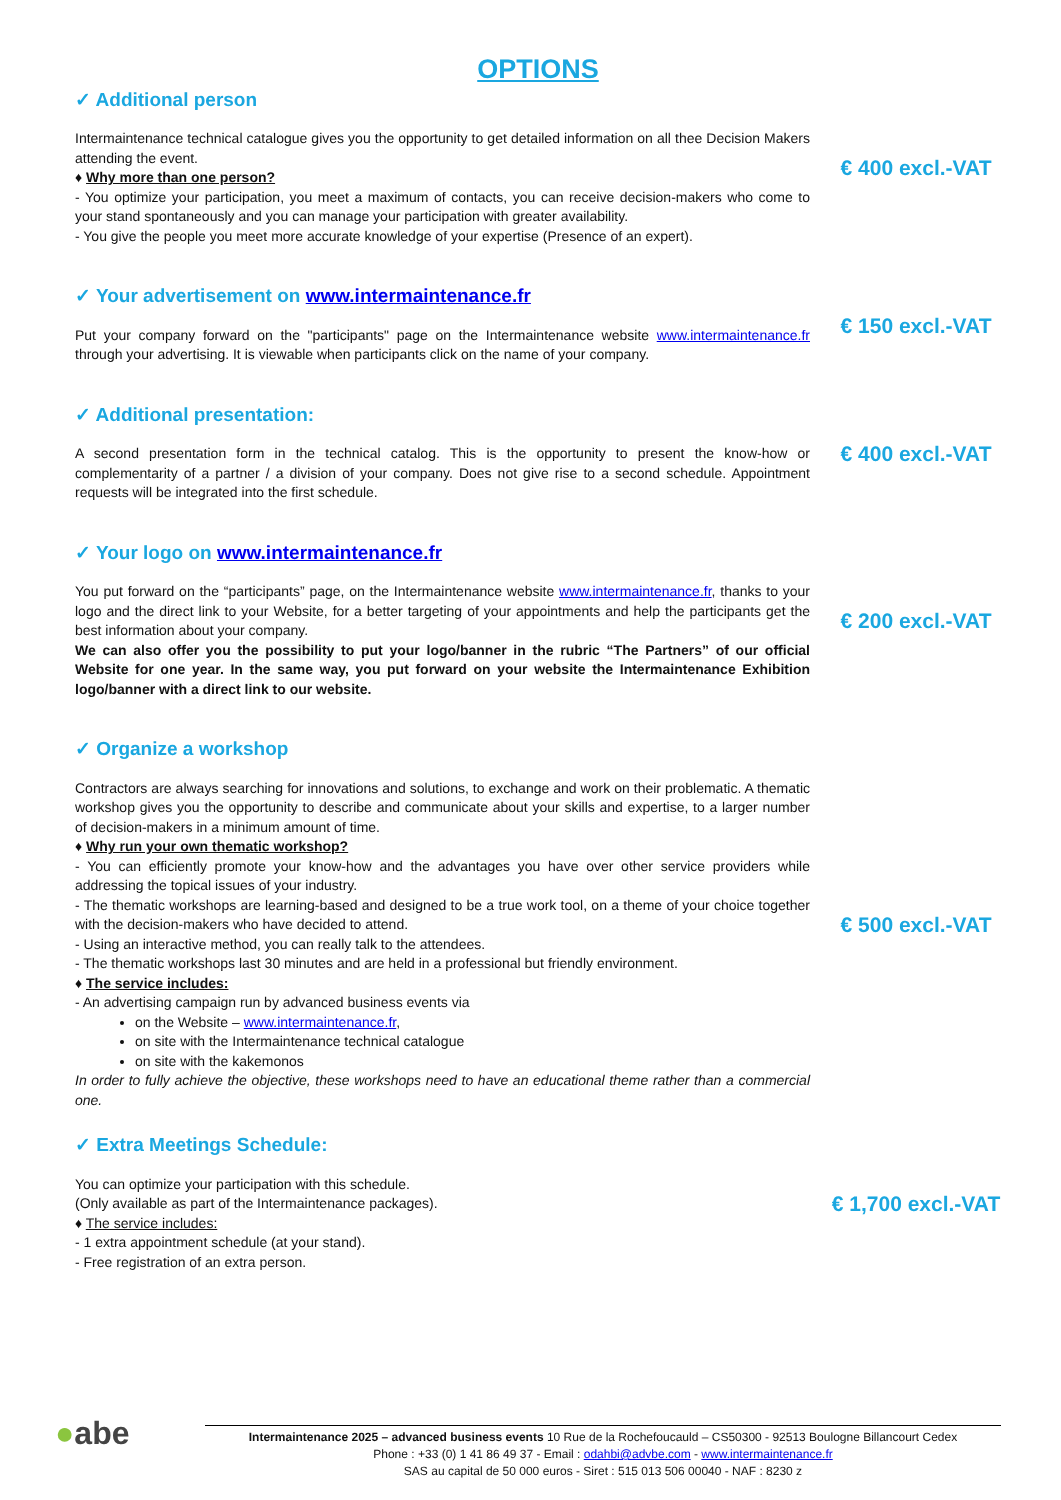OPTIONS
✓ Additional person
Intermaintenance technical catalogue gives you the opportunity to get detailed information on all thee Decision Makers attending the event.
♦ Why more than one person?
- You optimize your participation, you meet a maximum of contacts, you can receive decision-makers who come to your stand spontaneously and you can manage your participation with greater availability.
- You give the people you meet more accurate knowledge of your expertise (Presence of an expert).
€ 400 excl.-VAT
✓ Your advertisement on www.intermaintenance.fr
Put your company forward on the "participants" page on the Intermaintenance website www.intermaintenance.fr through your advertising. It is viewable when participants click on the name of your company.
€ 150 excl.-VAT
✓ Additional presentation:
A second presentation form in the technical catalog. This is the opportunity to present the know-how or complementarity of a partner / a division of your company. Does not give rise to a second schedule. Appointment requests will be integrated into the first schedule.
€ 400 excl.-VAT
✓ Your logo on www.intermaintenance.fr
You put forward on the “participants” page, on the Intermaintenance website www.intermaintenance.fr, thanks to your logo and the direct link to your Website, for a better targeting of your appointments and help the participants get the best information about your company.
We can also offer you the possibility to put your logo/banner in the rubric “The Partners” of our official Website for one year. In the same way, you put forward on your website the Intermaintenance Exhibition logo/banner with a direct link to our website.
€ 200 excl.-VAT
✓ Organize a workshop
Contractors are always searching for innovations and solutions, to exchange and work on their problematic. A thematic workshop gives you the opportunity to describe and communicate about your skills and expertise, to a larger number of decision-makers in a minimum amount of time.
♦ Why run your own thematic workshop?
- You can efficiently promote your know-how and the advantages you have over other service providers while addressing the topical issues of your industry.
- The thematic workshops are learning-based and designed to be a true work tool, on a theme of your choice together with the decision-makers who have decided to attend.
- Using an interactive method, you can really talk to the attendees.
- The thematic workshops last 30 minutes and are held in a professional but friendly environment.
♦ The service includes:
- An advertising campaign run by advanced business events via
on the Website – www.intermaintenance.fr,
on site with the Intermaintenance technical catalogue
on site with the kakemonos
In order to fully achieve the objective, these workshops need to have an educational theme rather than a commercial one.
€ 500 excl.-VAT
✓ Extra Meetings Schedule:
You can optimize your participation with this schedule.
(Only available as part of the Intermaintenance packages).
♦ The service includes:
- 1 extra appointment schedule (at your stand).
- Free registration of an extra person.
€ 1,700 excl.-VAT
●abe
Intermaintenance 2025 – advanced business events 10 Rue de la Rochefoucauld – CS50300 - 92513 Boulogne Billancourt Cedex
Phone : +33 (0) 1 41 86 49 37 - Email : odahbi@advbe.com - www.intermaintenance.fr
SAS au capital de 50 000 euros - Siret : 515 013 506 00040 - NAF : 8230 z